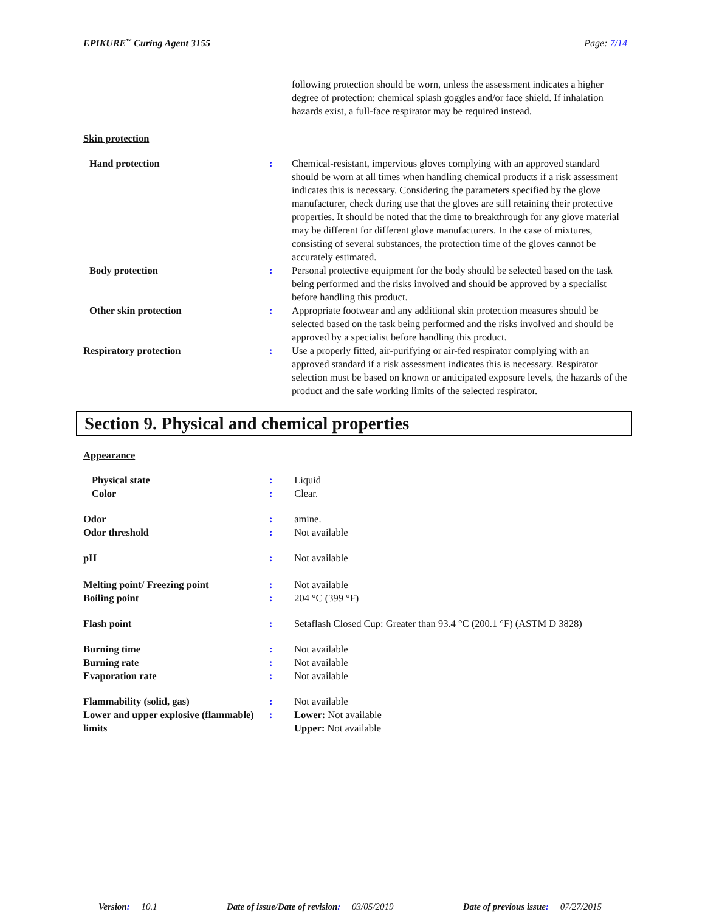EPIKURE<sup>™</sup> Curing Agent 3155 Page: 7/14
following protection should be worn, unless the assessment indicates a higher degree of protection: chemical splash goggles and/or face shield. If inhalation hazards exist, a full-face respirator may be required instead.
Skin protection
Hand protection : Chemical-resistant, impervious gloves complying with an approved standard should be worn at all times when handling chemical products if a risk assessment indicates this is necessary. Considering the parameters specified by the glove manufacturer, check during use that the gloves are still retaining their protective properties. It should be noted that the time to breakthrough for any glove material may be different for different glove manufacturers. In the case of mixtures, consisting of several substances, the protection time of the gloves cannot be accurately estimated.
Body protection : Personal protective equipment for the body should be selected based on the task being performed and the risks involved and should be approved by a specialist before handling this product.
Other skin protection : Appropriate footwear and any additional skin protection measures should be selected based on the task being performed and the risks involved and should be approved by a specialist before handling this product.
Respiratory protection : Use a properly fitted, air-purifying or air-fed respirator complying with an approved standard if a risk assessment indicates this is necessary. Respirator selection must be based on known or anticipated exposure levels, the hazards of the product and the safe working limits of the selected respirator.
Section 9. Physical and chemical properties
Appearance
Physical state : Liquid
Color : Clear.
Odor : amine.
Odor threshold : Not available
pH : Not available
Melting point/ Freezing point : Not available
Boiling point : 204 °C (399 °F)
Flash point : Setaflash Closed Cup: Greater than 93.4 °C (200.1 °F) (ASTM D 3828)
Burning time : Not available
Burning rate : Not available
Evaporation rate : Not available
Flammability (solid, gas) : Not available
Lower and upper explosive (flammable) limits
: Lower: Not available
Upper: Not available
Version: 10.1 Date of issue/Date of revision: 03/05/2019 Date of previous issue: 07/27/2015